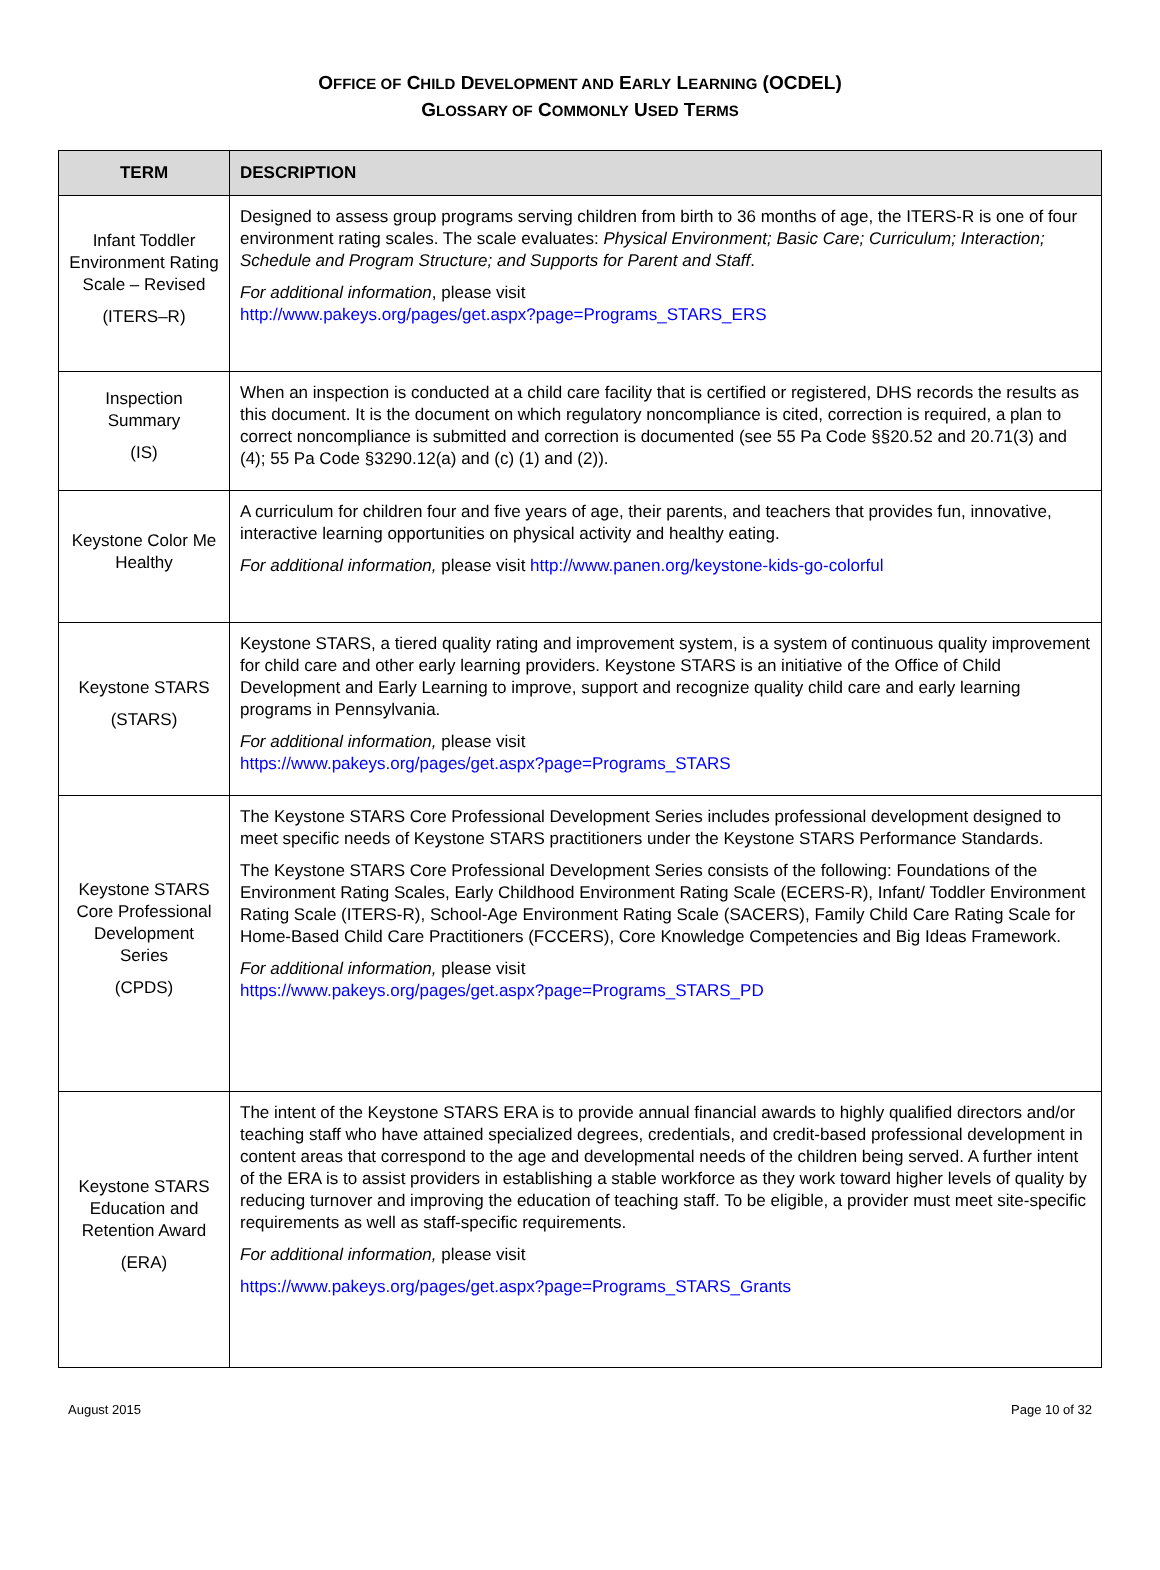OFFICE OF CHILD DEVELOPMENT AND EARLY LEARNING (OCDEL)
GLOSSARY OF COMMONLY USED TERMS
| TERM | DESCRIPTION |
| --- | --- |
| Infant Toddler Environment Rating Scale – Revised (ITERS–R) | Designed to assess group programs serving children from birth to 36 months of age, the ITERS-R is one of four environment rating scales. The scale evaluates: Physical Environment; Basic Care; Curriculum; Interaction; Schedule and Program Structure; and Supports for Parent and Staff . For additional information , please visit http://www.pakeys.org/pages/get.aspx?page=Programs_STARS_ERS |
| Inspection Summary (IS) | When an inspection is conducted at a child care facility that is certified or registered, DHS records the results as this document. It is the document on which regulatory noncompliance is cited, correction is required, a plan to correct noncompliance is submitted and correction is documented (see 55 Pa Code §§20.52 and 20.71(3) and (4); 55 Pa Code §3290.12(a) and (c) (1) and (2)). |
| Keystone Color Me Healthy | A curriculum for children four and five years of age, their parents, and teachers that provides fun, innovative, interactive learning opportunities on physical activity and healthy eating. For additional information, please visit http://www.panen.org/keystone-kids-go-colorful |
| Keystone STARS (STARS) | Keystone STARS, a tiered quality rating and improvement system, is a system of continuous quality improvement for child care and other early learning providers. Keystone STARS is an initiative of the Office of Child Development and Early Learning to improve, support and recognize quality child care and early learning programs in Pennsylvania. For additional information, please visit https://www.pakeys.org/pages/get.aspx?page=Programs_STARS |
| Keystone STARS Core Professional Development Series (CPDS) | The Keystone STARS Core Professional Development Series includes professional development designed to meet specific needs of Keystone STARS practitioners under the Keystone STARS Performance Standards. The Keystone STARS Core Professional Development Series consists of the following: Foundations of the Environment Rating Scales, Early Childhood Environment Rating Scale (ECERS-R), Infant/ Toddler Environment Rating Scale (ITERS-R), School-Age Environment Rating Scale (SACERS), Family Child Care Rating Scale for Home-Based Child Care Practitioners (FCCERS), Core Knowledge Competencies and Big Ideas Framework. For additional information, please visit https://www.pakeys.org/pages/get.aspx?page=Programs_STARS_PD |
| Keystone STARS Education and Retention Award (ERA) | The intent of the Keystone STARS ERA is to provide annual financial awards to highly qualified directors and/or teaching staff who have attained specialized degrees, credentials, and credit-based professional development in content areas that correspond to the age and developmental needs of the children being served. A further intent of the ERA is to assist providers in establishing a stable workforce as they work toward higher levels of quality by reducing turnover and improving the education of teaching staff. To be eligible, a provider must meet site-specific requirements as well as staff-specific requirements. For additional information, please visit https://www.pakeys.org/pages/get.aspx?page=Programs_STARS_Grants |
August 2015 Page 10 of 32